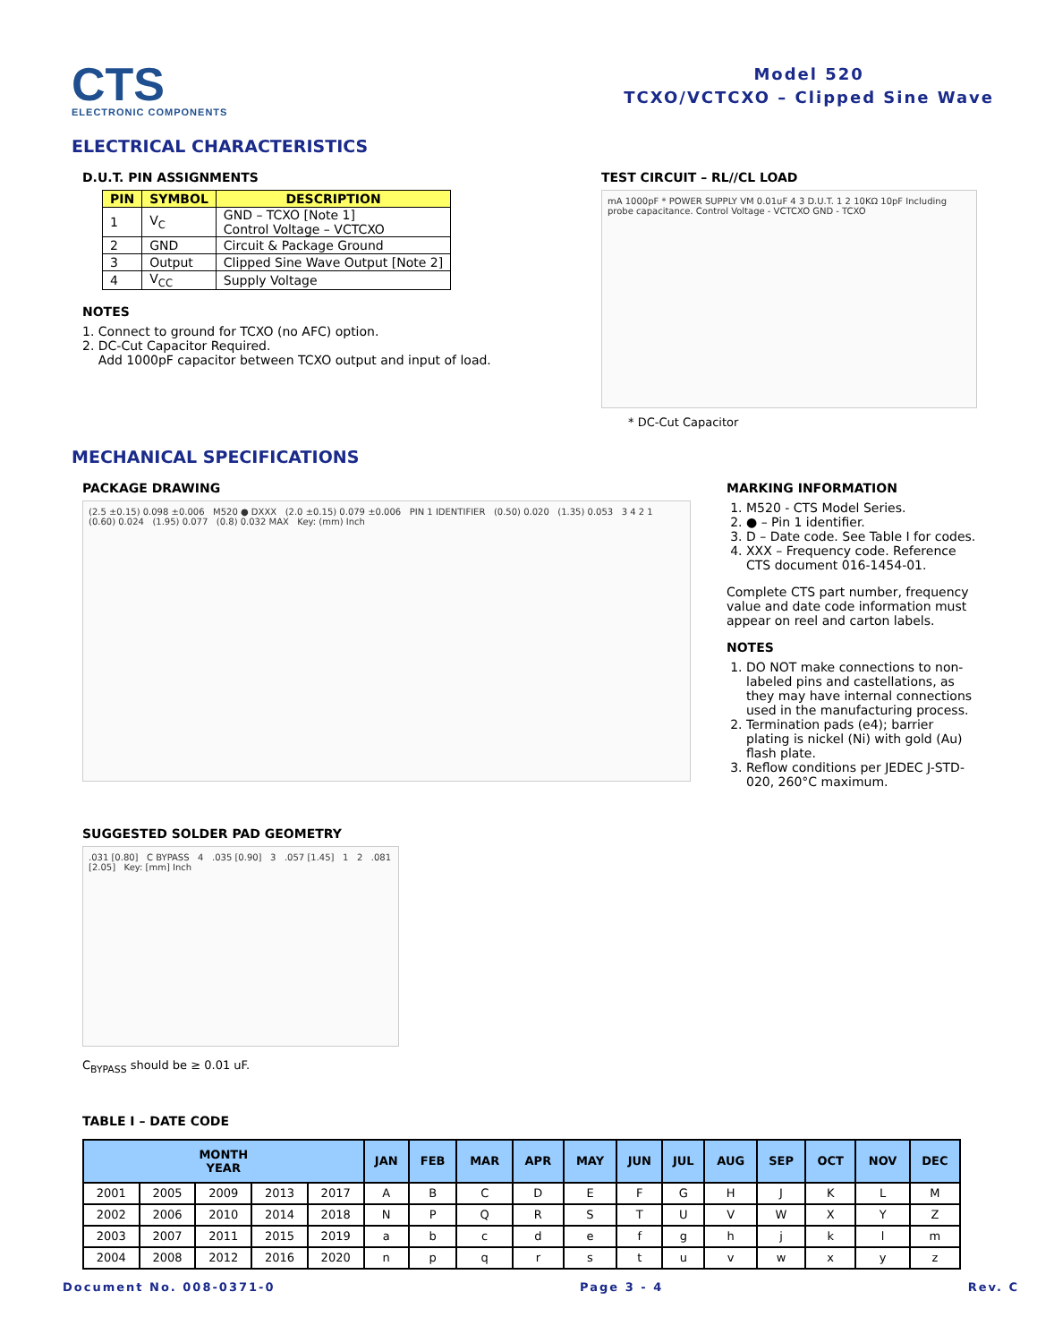CTS
ELECTRONIC COMPONENTS
Model 520
TCXO/VCTCXO – Clipped Sine Wave
ELECTRICAL CHARACTERISTICS
D.U.T. PIN ASSIGNMENTS
| PIN | SYMBOL | DESCRIPTION |
| --- | --- | --- |
| 1 | V<sub>C</sub> | GND – TCXO [Note 1] Control Voltage – VCTCXO |
| 2 | GND | Circuit & Package Ground |
| 3 | Output | Clipped Sine Wave Output [Note 2] |
| 4 | V<sub>CC</sub> | Supply Voltage |
NOTES
1. Connect to ground for TCXO (no AFC) option.
2. DC-Cut Capacitor Required.
Add 1000pF capacitor between TCXO output and input of load.
TEST CIRCUIT – RL//CL LOAD
mA 1000pF * POWER SUPPLY VM 0.01uF 4 3 D.U.T. 1 2 10KΩ 10pF Including probe capacitance. Control Voltage - VCTCXO GND - TCXO
* DC-Cut Capacitor
MECHANICAL SPECIFICATIONS
PACKAGE DRAWING
(2.5 ±0.15) 0.098 ±0.006 M520 ● DXXX (2.0 ±0.15) 0.079 ±0.006 PIN 1 IDENTIFIER (0.50) 0.020 (1.35) 0.053 3 4 2 1 (0.60) 0.024 (1.95) 0.077 (0.8) 0.032 MAX Key: (mm) Inch
SUGGESTED SOLDER PAD GEOMETRY
.031 [0.80] C BYPASS 4 .035 [0.90] 3 .057 [1.45] 1 2 .081 [2.05] Key: [mm] Inch
C<sub>BYPASS</sub> should be ≥ 0.01 uF.
MARKING INFORMATION
1. M520 - CTS Model Series.
2. ● – Pin 1 identifier.
3. D – Date code. See Table I for codes.
4. XXX – Frequency code. Reference CTS document 016-1454-01.
Complete CTS part number, frequency value and date code information must appear on reel and carton labels.
NOTES
1. DO NOT make connections to non-labeled pins and castellations, as they may have internal connections used in the manufacturing process.
2. Termination pads (e4); barrier plating is nickel (Ni) with gold (Au) flash plate.
3. Reflow conditions per JEDEC J-STD-020, 260°C maximum.
TABLE I – DATE CODE
| MONTH YEAR | | | | | JAN | FEB | MAR | APR | MAY | JUN | JUL | AUG | SEP | OCT | NOV | DEC |
| --- | --- | --- | --- | --- | --- | --- | --- | --- | --- | --- | --- | --- | --- | --- | --- | --- |
| 2001 | 2005 | 2009 | 2013 | 2017 | A | B | C | D | E | F | G | H | J | K | L | M |
| 2002 | 2006 | 2010 | 2014 | 2018 | N | P | Q | R | S | T | U | V | W | X | Y | Z |
| 2003 | 2007 | 2011 | 2015 | 2019 | a | b | c | d | e | f | g | h | j | k | l | m |
| 2004 | 2008 | 2012 | 2016 | 2020 | n | p | q | r | s | t | u | v | w | x | y | z |
Document No. 008-0371-0 Page 3 - 4 Rev. C